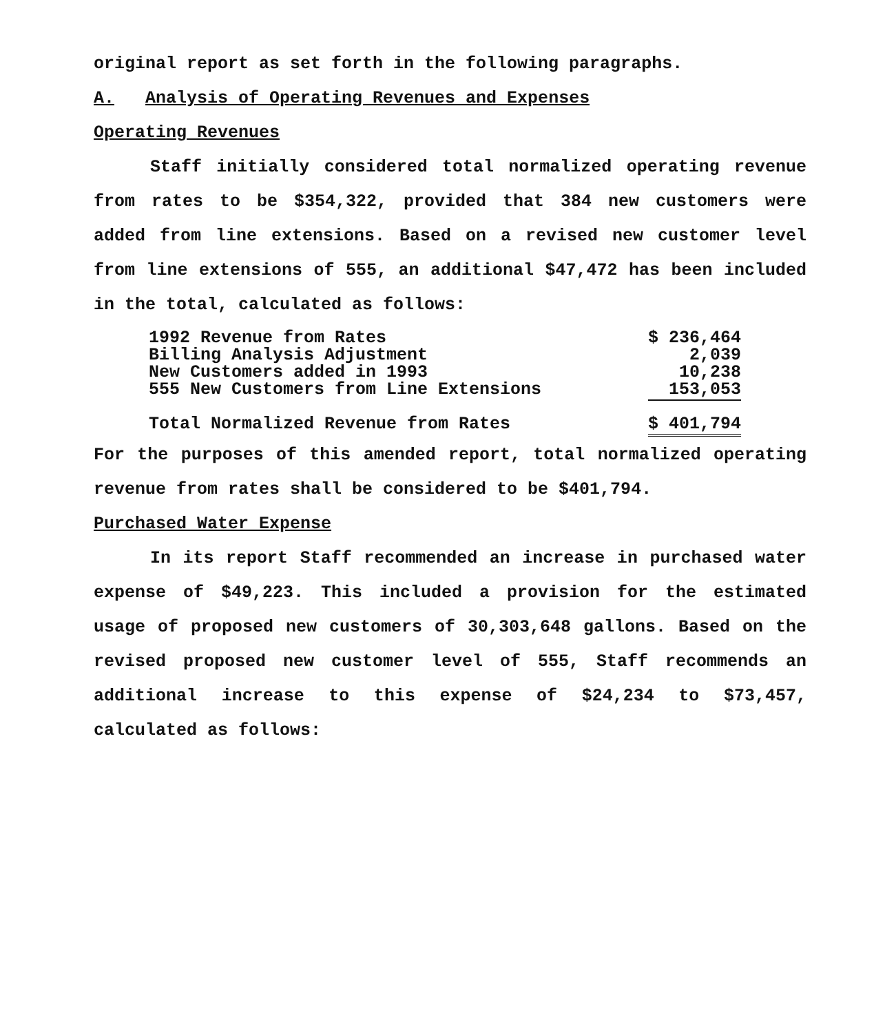original report as set forth in the following paragraphs.
A. Analysis of Operating Revenues and Expenses
Operating Revenues
Staff initially considered total normalized operating revenue from rates to be $354,322, provided that 384 new customers were added from line extensions. Based on a revised new customer level from line extensions of 555, an additional $47,472 has been included in the total, calculated as follows:
| 1992 Revenue from Rates | $ 236,464 |
| Billing Analysis Adjustment | 2,039 |
| New Customers added in 1993 | 10,238 |
| 555 New Customers from Line Extensions | 153,053 |
| Total Normalized Revenue from Rates | $ 401,794 |
For the purposes of this amended report, total normalized operating revenue from rates shall be considered to be $401,794.
Purchased Water Expense
In its report Staff recommended an increase in purchased water expense of $49,223. This included a provision for the estimated usage of proposed new customers of 30,303,648 gallons. Based on the revised proposed new customer level of 555, Staff recommends an additional increase to this expense of $24,234 to $73,457, calculated as follows: